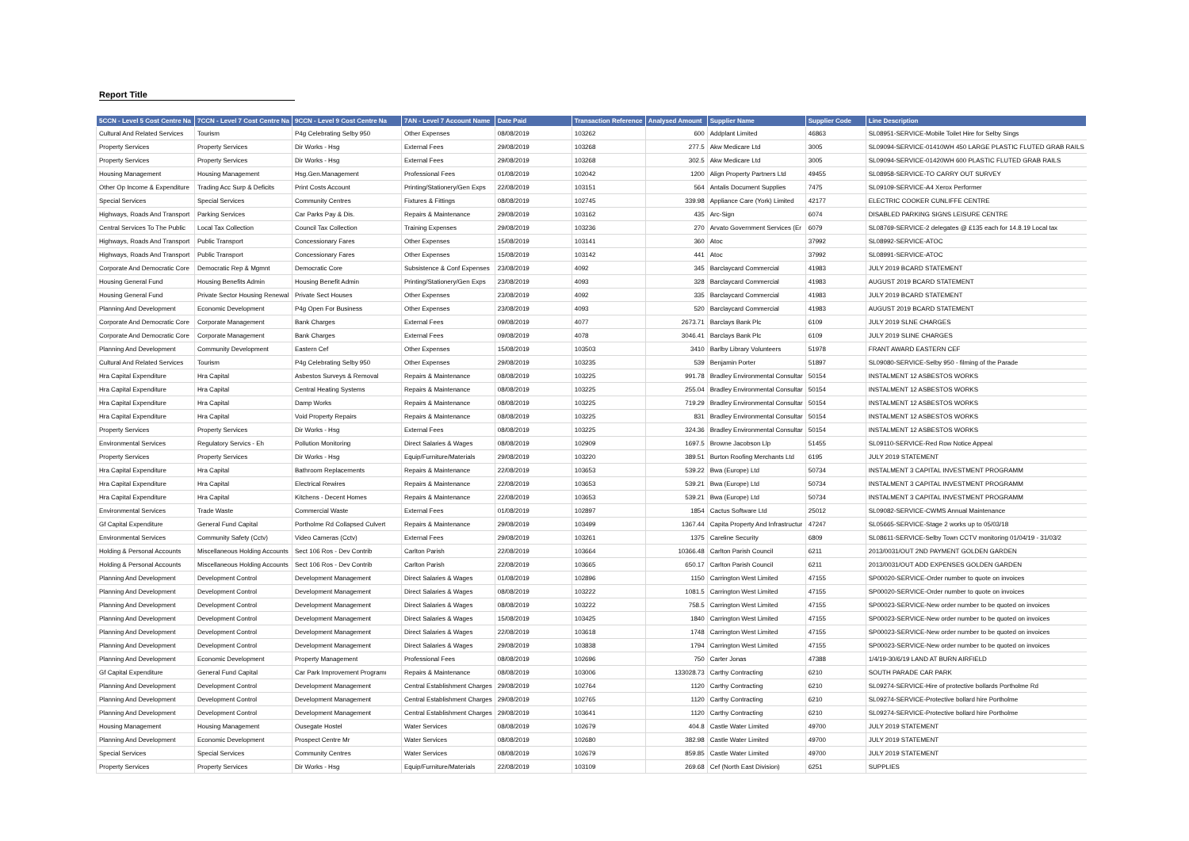Report Title
| 5CCN - Level 5 Cost Centre Na | 7CCN - Level 7 Cost Centre Na | 9CCN - Level 9 Cost Centre Na | 7AN - Level 7 Account Name | Date Paid | Transaction Reference | Analysed Amount | Supplier Name | Supplier Code | Line Description |
| --- | --- | --- | --- | --- | --- | --- | --- | --- | --- |
| Cultural And Related Services | Tourism | P4g Celebrating Selby 950 | Other Expenses | 08/08/2019 | 103262 | 600 | Addplant Limited | 46863 | SL08951-SERVICE-Mobile Toilet Hire for Selby Sings |
| Property Services | Property Services | Dir Works - Hsg | External Fees | 29/08/2019 | 103268 | 277.5 | Akw Medicare Ltd | 3005 | SL09094-SERVICE-01410WH 450 LARGE PLASTIC FLUTED GRAB RAILS |
| Property Services | Property Services | Dir Works - Hsg | External Fees | 29/08/2019 | 103268 | 302.5 | Akw Medicare Ltd | 3005 | SL09094-SERVICE-01420WH 600 PLASTIC FLUTED GRAB RAILS |
| Housing Management | Housing Management | Hsg.Gen.Management | Professional Fees | 01/08/2019 | 102042 | 1200 | Align Property Partners Ltd | 49455 | SL08958-SERVICE-TO CARRY OUT SURVEY |
| Other Op Income & Expenditure | Trading Acc Surp & Deficits | Print Costs Account | Printing/Stationery/Gen Exps | 22/08/2019 | 103151 | 564 | Antalis Document Supplies | 7475 | SL09109-SERVICE-A4 Xerox Performer |
| Special Services | Special Services | Community Centres | Fixtures & Fittings | 08/08/2019 | 102745 | 339.98 | Appliance Care (York) Limited | 42177 | ELECTRIC COOKER CUNLIFFE CENTRE |
| Highways, Roads And Transport | Parking Services | Car Parks Pay & Dis. | Repairs & Maintenance | 29/08/2019 | 103162 | 435 | Arc-Sign | 6074 | DISABLED PARKING SIGNS LEISURE CENTRE |
| Central Services To The Public | Local Tax Collection | Council Tax Collection | Training Expenses | 29/08/2019 | 103236 | 270 | Arvato Government Services (Er | 6079 | SL08769-SERVICE-2 delegates @ £135 each for 14.8.19 Local tax |
| Highways, Roads And Transport | Public Transport | Concessionary Fares | Other Expenses | 15/08/2019 | 103141 | 360 | Atoc | 37992 | SL08992-SERVICE-ATOC |
| Highways, Roads And Transport | Public Transport | Concessionary Fares | Other Expenses | 15/08/2019 | 103142 | 441 | Atoc | 37992 | SL08991-SERVICE-ATOC |
| Corporate And Democratic Core | Democratic Rep & Mgmnt | Democratic Core | Subsistence & Conf Expenses | 23/08/2019 | 4092 | 345 | Barclaycard Commercial | 41983 | JULY 2019 BCARD STATEMENT |
| Housing General Fund | Housing Benefits Admin | Housing Benefit Admin | Printing/Stationery/Gen Exps | 23/08/2019 | 4093 | 328 | Barclaycard Commercial | 41983 | AUGUST 2019 BCARD STATEMENT |
| Housing General Fund | Private Sector Housing Renewal | Private Sect Houses | Other Expenses | 23/08/2019 | 4092 | 335 | Barclaycard Commercial | 41983 | JULY 2019 BCARD STATEMENT |
| Planning And Development | Economic Development | P4g Open For Business | Other Expenses | 23/08/2019 | 4093 | 520 | Barclaycard Commercial | 41983 | AUGUST 2019 BCARD STATEMENT |
| Corporate And Democratic Core | Corporate Management | Bank Charges | External Fees | 09/08/2019 | 4077 | 2673.71 | Barclays Bank Plc | 6109 | JULY 2019 SLNE CHARGES |
| Corporate And Democratic Core | Corporate Management | Bank Charges | External Fees | 09/08/2019 | 4078 | 3046.41 | Barclays Bank Plc | 6109 | JULY 2019 SLINE CHARGES |
| Planning And Development | Community Development | Eastern Cef | Other Expenses | 15/08/2019 | 103503 | 3410 | Barlby Library Volunteers | 51978 | FRANT AWARD EASTERN CEF |
| Cultural And Related Services | Tourism | P4g Celebrating Selby 950 | Other Expenses | 29/08/2019 | 103235 | 539 | Benjamin Porter | 51897 | SL09080-SERVICE-Selby 950 - filming of the Parade |
| Hra Capital Expenditure | Hra Capital | Asbestos Surveys & Removal | Repairs & Maintenance | 08/08/2019 | 103225 | 991.78 | Bradley Environmental Consultar | 50154 | INSTALMENT 12 ASBESTOS WORKS |
| Hra Capital Expenditure | Hra Capital | Central Heating Systems | Repairs & Maintenance | 08/08/2019 | 103225 | 255.04 | Bradley Environmental Consultar | 50154 | INSTALMENT 12 ASBESTOS WORKS |
| Hra Capital Expenditure | Hra Capital | Damp Works | Repairs & Maintenance | 08/08/2019 | 103225 | 719.29 | Bradley Environmental Consultar | 50154 | INSTALMENT 12 ASBESTOS WORKS |
| Hra Capital Expenditure | Hra Capital | Void Property Repairs | Repairs & Maintenance | 08/08/2019 | 103225 | 831 | Bradley Environmental Consultar | 50154 | INSTALMENT 12 ASBESTOS WORKS |
| Property Services | Property Services | Dir Works - Hsg | External Fees | 08/08/2019 | 103225 | 324.36 | Bradley Environmental Consultar | 50154 | INSTALMENT 12 ASBESTOS WORKS |
| Environmental Services | Regulatory Servics - Eh | Pollution Monitoring | Direct Salaries & Wages | 08/08/2019 | 102909 | 1697.5 | Browne Jacobson Llp | 51455 | SL09110-SERVICE-Red Row Notice Appeal |
| Property Services | Property Services | Dir Works - Hsg | Equip/Furniture/Materials | 29/08/2019 | 103220 | 389.51 | Burton Roofing Merchants Ltd | 6195 | JULY 2019 STATEMENT |
| Hra Capital Expenditure | Hra Capital | Bathroom Replacements | Repairs & Maintenance | 22/08/2019 | 103653 | 539.22 | Bwa (Europe) Ltd | 50734 | INSTALMENT 3 CAPITAL INVESTMENT PROGRAMM |
| Hra Capital Expenditure | Hra Capital | Electrical Rewires | Repairs & Maintenance | 22/08/2019 | 103653 | 539.21 | Bwa (Europe) Ltd | 50734 | INSTALMENT 3 CAPITAL INVESTMENT PROGRAMM |
| Hra Capital Expenditure | Hra Capital | Kitchens - Decent Homes | Repairs & Maintenance | 22/08/2019 | 103653 | 539.21 | Bwa (Europe) Ltd | 50734 | INSTALMENT 3 CAPITAL INVESTMENT PROGRAMM |
| Environmental Services | Trade Waste | Commercial Waste | External Fees | 01/08/2019 | 102897 | 1854 | Cactus Software Ltd | 25012 | SL09082-SERVICE-CWMS Annual Maintenance |
| Gf Capital Expenditure | General Fund Capital | Portholme Rd Collapsed Culvert | Repairs & Maintenance | 29/08/2019 | 103499 | 1367.44 | Capita Property And Infrastructur | 47247 | SL05665-SERVICE-Stage 2 works up to 05/03/18 |
| Environmental Services | Community Safety (Cctv) | Video Cameras (Cctv) | External Fees | 29/08/2019 | 103261 | 1375 | Careline Security | 6809 | SL08611-SERVICE-Selby Town CCTV monitoring 01/04/19 - 31/03/2 |
| Holding & Personal Accounts | Miscellaneous Holding Accounts | Sect 106 Ros - Dev Contrib | Carlton Parish | 22/08/2019 | 103664 | 10366.48 | Carlton Parish Council | 6211 | 2013/0031/OUT 2ND PAYMENT GOLDEN GARDEN |
| Holding & Personal Accounts | Miscellaneous Holding Accounts | Sect 106 Ros - Dev Contrib | Carlton Parish | 22/08/2019 | 103665 | 650.17 | Carlton Parish Council | 6211 | 2013/0031/OUT ADD EXPENSES GOLDEN GARDEN |
| Planning And Development | Development Control | Development Management | Direct Salaries & Wages | 01/08/2019 | 102896 | 1150 | Carrington West Limited | 47155 | SP00020-SERVICE-Order number to quote on invoices |
| Planning And Development | Development Control | Development Management | Direct Salaries & Wages | 08/08/2019 | 103222 | 1081.5 | Carrington West Limited | 47155 | SP00020-SERVICE-Order number to quote on invoices |
| Planning And Development | Development Control | Development Management | Direct Salaries & Wages | 08/08/2019 | 103222 | 758.5 | Carrington West Limited | 47155 | SP00023-SERVICE-New order number to be quoted on invoices |
| Planning And Development | Development Control | Development Management | Direct Salaries & Wages | 15/08/2019 | 103425 | 1840 | Carrington West Limited | 47155 | SP00023-SERVICE-New order number to be quoted on invoices |
| Planning And Development | Development Control | Development Management | Direct Salaries & Wages | 22/08/2019 | 103618 | 1748 | Carrington West Limited | 47155 | SP00023-SERVICE-New order number to be quoted on invoices |
| Planning And Development | Development Control | Development Management | Direct Salaries & Wages | 29/08/2019 | 103838 | 1794 | Carrington West Limited | 47155 | SP00023-SERVICE-New order number to be quoted on invoices |
| Planning And Development | Economic Development | Property Management | Professional Fees | 08/08/2019 | 102696 | 750 | Carter Jonas | 47388 | 1/4/19-30/6/19 LAND AT BURN AIRFIELD |
| Gf Capital Expenditure | General Fund Capital | Car Park Improvement Programı | Repairs & Maintenance | 08/08/2019 | 103006 | 133028.73 | Carthy Contracting | 6210 | SOUTH PARADE CAR PARK |
| Planning And Development | Development Control | Development Management | Central Establishment Charges | 29/08/2019 | 102764 | 1120 | Carthy Contracting | 6210 | SL09274-SERVICE-Hire of protective bollards Portholme Rd |
| Planning And Development | Development Control | Development Management | Central Establishment Charges | 29/08/2019 | 102765 | 1120 | Carthy Contracting | 6210 | SL09274-SERVICE-Protective bollard hire Portholme |
| Planning And Development | Development Control | Development Management | Central Establishment Charges | 29/08/2019 | 103641 | 1120 | Carthy Contracting | 6210 | SL09274-SERVICE-Protective bollard hire Portholme |
| Housing Management | Housing Management | Ousegate Hostel | Water Services | 08/08/2019 | 102679 | 404.8 | Castle Water Limited | 49700 | JULY 2019 STATEMENT |
| Planning And Development | Economic Development | Prospect Centre Mr | Water Services | 08/08/2019 | 102680 | 382.98 | Castle Water Limited | 49700 | JULY 2019 STATEMENT |
| Special Services | Special Services | Community Centres | Water Services | 08/08/2019 | 102679 | 859.85 | Castle Water Limited | 49700 | JULY 2019 STATEMENT |
| Property Services | Property Services | Dir Works - Hsg | Equip/Furniture/Materials | 22/08/2019 | 103109 | 269.68 | Cef (North East Division) | 6251 | SUPPLIES |